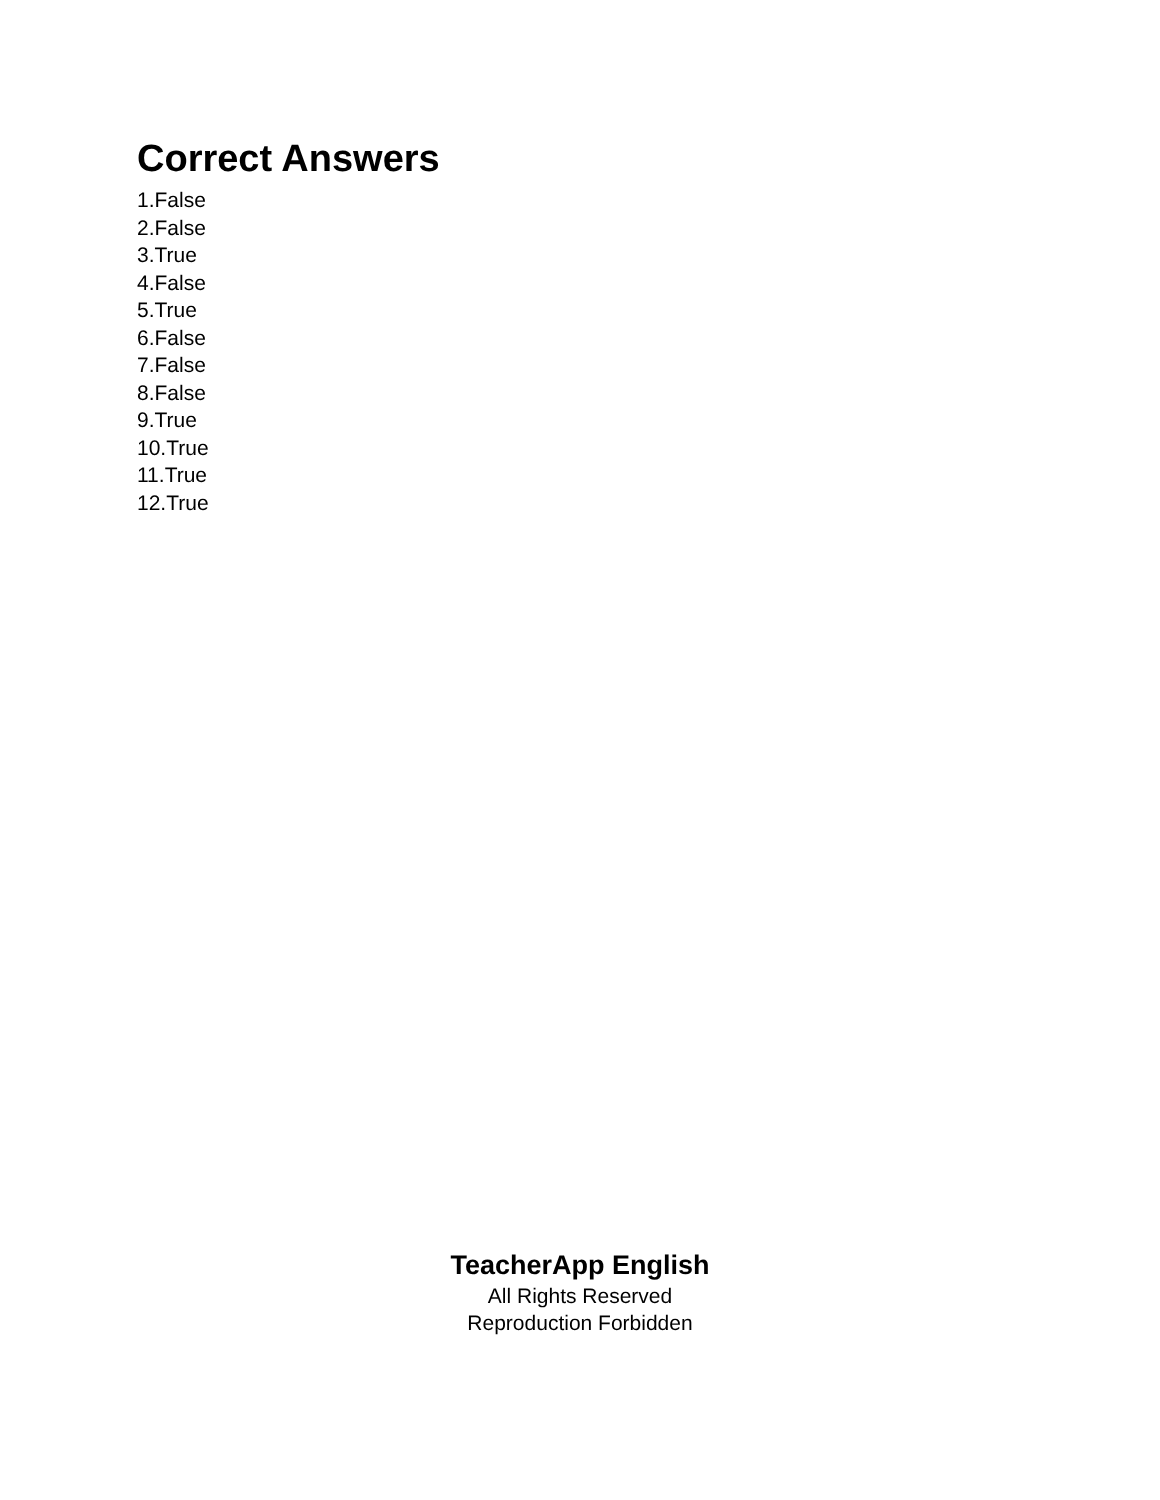Correct Answers
1.False
2.False
3.True
4.False
5.True
6.False
7.False
8.False
9.True
10.True
11.True
12.True
TeacherApp English
All Rights Reserved
Reproduction Forbidden